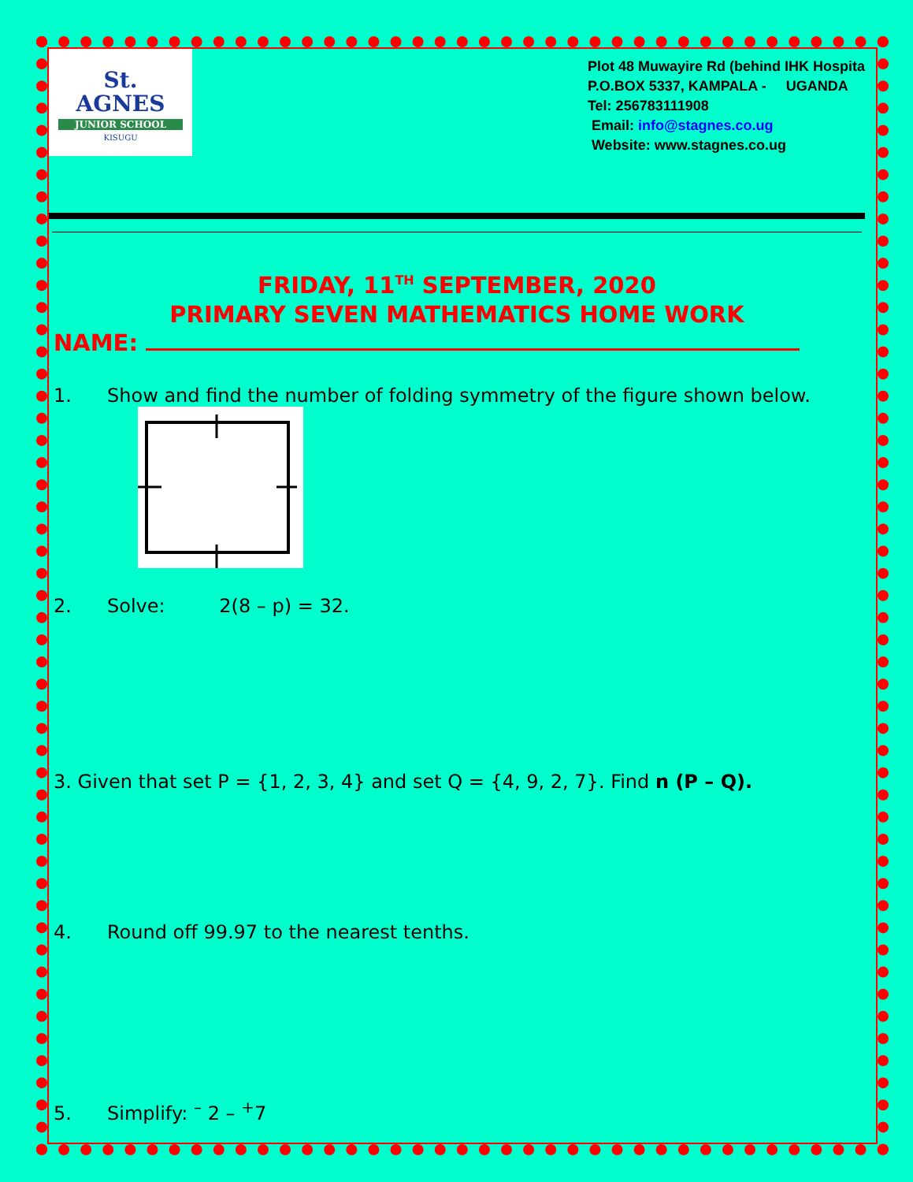St.
AGNES
JUNIOR SCHOOL
KISUGU
Plot 48 Muwayire Rd (behind IHK Hospita
P.O.BOX 5337, KAMPALA - UGANDA
Tel: 256783111908
Email: info@stagnes.co.ug
Website: www.stagnes.co.ug
FRIDAY, 11<sup>TH</sup> SEPTEMBER, 2020
PRIMARY SEVEN MATHEMATICS HOME WORK
NAME:
1. Show and find the number of folding symmetry of the figure shown below.
2. Solve: 2(8 – p) = 32.
3. Given that set P = {1, 2, 3, 4} and set Q = {4, 9, 2, 7}. Find n (P – Q).
4. Round off 99.97 to the nearest tenths.
5. Simplify: <sup>–</sup> 2 – <sup>+</sup>7